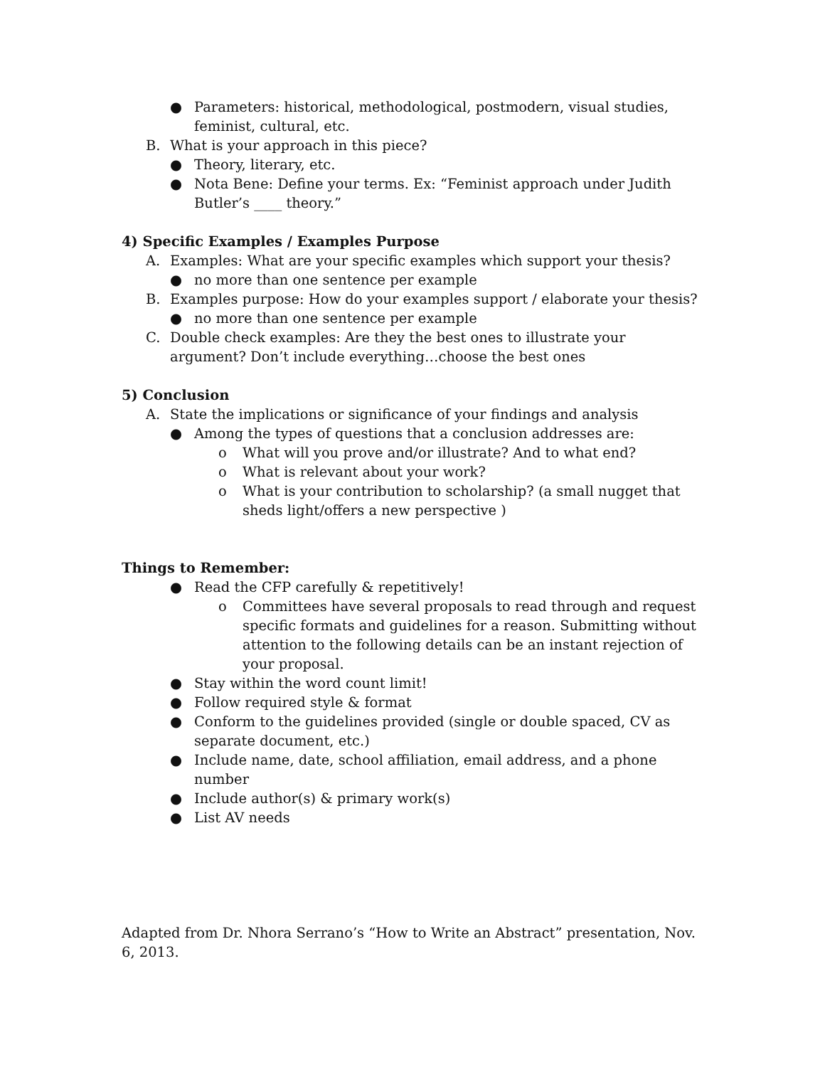● Parameters: historical, methodological, postmodern, visual studies, feminist, cultural, etc.
B. What is your approach in this piece?
● Theory, literary, etc.
● Nota Bene: Define your terms. Ex: “Feminist approach under Judith Butler’s ____ theory.”
4) Specific Examples / Examples Purpose
A. Examples: What are your specific examples which support your thesis?
● no more than one sentence per example
B. Examples purpose: How do your examples support / elaborate your thesis?
● no more than one sentence per example
C. Double check examples: Are they the best ones to illustrate your argument? Don’t include everything…choose the best ones
5) Conclusion
A. State the implications or significance of your findings and analysis
● Among the types of questions that a conclusion addresses are:
o What will you prove and/or illustrate? And to what end?
o What is relevant about your work?
o What is your contribution to scholarship? (a small nugget that sheds light/offers a new perspective )
Things to Remember:
● Read the CFP carefully & repetitively!
o Committees have several proposals to read through and request specific formats and guidelines for a reason. Submitting without attention to the following details can be an instant rejection of your proposal.
● Stay within the word count limit!
● Follow required style & format
● Conform to the guidelines provided (single or double spaced, CV as separate document, etc.)
● Include name, date, school affiliation, email address, and a phone number
● Include author(s) & primary work(s)
● List AV needs
Adapted from Dr. Nhora Serrano’s “How to Write an Abstract” presentation, Nov. 6, 2013.